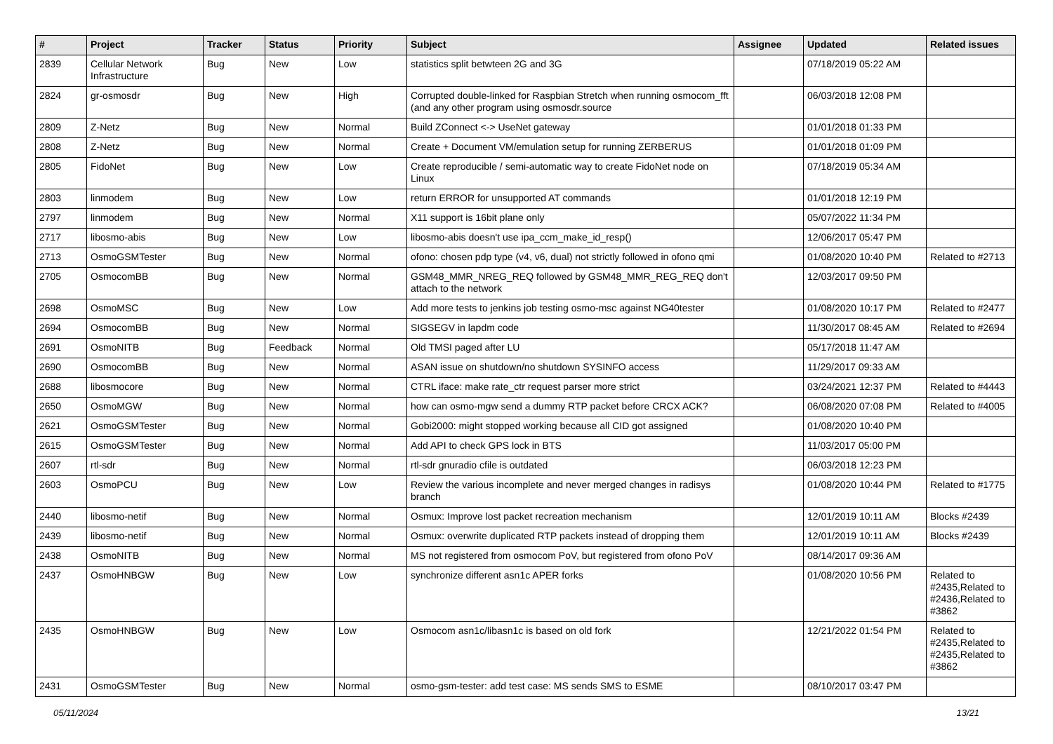| # | Project | Tracker | Status | Priority | Subject | Assignee | Updated | Related issues |
| --- | --- | --- | --- | --- | --- | --- | --- | --- |
| 2839 | Cellular Network Infrastructure | Bug | New | Low | statistics split betwteen 2G and 3G | | 07/18/2019 05:22 AM | |
| 2824 | gr-osmosdr | Bug | New | High | Corrupted double-linked for Raspbian Stretch when running osmocom_fft (and any other program using osmosdr.source | | 06/03/2018 12:08 PM | |
| 2809 | Z-Netz | Bug | New | Normal | Build ZConnect <-> UseNet gateway | | 01/01/2018 01:33 PM | |
| 2808 | Z-Netz | Bug | New | Normal | Create + Document VM/emulation setup for running ZERBERUS | | 01/01/2018 01:09 PM | |
| 2805 | FidoNet | Bug | New | Low | Create reproducible / semi-automatic way to create FidoNet node on Linux | | 07/18/2019 05:34 AM | |
| 2803 | linmodem | Bug | New | Low | return ERROR for unsupported AT commands | | 01/01/2018 12:19 PM | |
| 2797 | linmodem | Bug | New | Normal | X11 support is 16bit plane only | | 05/07/2022 11:34 PM | |
| 2717 | libosmo-abis | Bug | New | Low | libosmo-abis doesn't use ipa_ccm_make_id_resp() | | 12/06/2017 05:47 PM | |
| 2713 | OsmoGSMTester | Bug | New | Normal | ofono: chosen pdp type (v4, v6, dual) not strictly followed in ofono qmi | | 01/08/2020 10:40 PM | Related to #2713 |
| 2705 | OsmocomBB | Bug | New | Normal | GSM48_MMR_NREG_REQ followed by GSM48_MMR_REG_REQ don't attach to the network | | 12/03/2017 09:50 PM | |
| 2698 | OsmoMSC | Bug | New | Low | Add more tests to jenkins job testing osmo-msc against NG40tester | | 01/08/2020 10:17 PM | Related to #2477 |
| 2694 | OsmocomBB | Bug | New | Normal | SIGSEGV in lapdm code | | 11/30/2017 08:45 AM | Related to #2694 |
| 2691 | OsmoNITB | Bug | Feedback | Normal | Old TMSI paged after LU | | 05/17/2018 11:47 AM | |
| 2690 | OsmocomBB | Bug | New | Normal | ASAN issue on shutdown/no shutdown SYSINFO access | | 11/29/2017 09:33 AM | |
| 2688 | libosmocore | Bug | New | Normal | CTRL iface: make rate_ctr request parser more strict | | 03/24/2021 12:37 PM | Related to #4443 |
| 2650 | OsmoMGW | Bug | New | Normal | how can osmo-mgw send a dummy RTP packet before CRCX ACK? | | 06/08/2020 07:08 PM | Related to #4005 |
| 2621 | OsmoGSMTester | Bug | New | Normal | Gobi2000: might stopped working because all CID got assigned | | 01/08/2020 10:40 PM | |
| 2615 | OsmoGSMTester | Bug | New | Normal | Add API to check GPS lock in BTS | | 11/03/2017 05:00 PM | |
| 2607 | rtl-sdr | Bug | New | Normal | rtl-sdr gnuradio cfile is outdated | | 06/03/2018 12:23 PM | |
| 2603 | OsmoPCU | Bug | New | Low | Review the various incomplete and never merged changes in radisys branch | | 01/08/2020 10:44 PM | Related to #1775 |
| 2440 | libosmo-netif | Bug | New | Normal | Osmux: Improve lost packet recreation mechanism | | 12/01/2019 10:11 AM | Blocks #2439 |
| 2439 | libosmo-netif | Bug | New | Normal | Osmux: overwrite duplicated RTP packets instead of dropping them | | 12/01/2019 10:11 AM | Blocks #2439 |
| 2438 | OsmoNITB | Bug | New | Normal | MS not registered from osmocom PoV, but registered from ofono PoV | | 08/14/2017 09:36 AM | |
| 2437 | OsmoHNBGW | Bug | New | Low | synchronize different asn1c APER forks | | 01/08/2020 10:56 PM | Related to #2435,Related to #2436,Related to #3862 |
| 2435 | OsmoHNBGW | Bug | New | Low | Osmocom asn1c/libasn1c is based on old fork | | 12/21/2022 01:54 PM | Related to #2435,Related to #2435,Related to #3862 |
| 2431 | OsmoGSMTester | Bug | New | Normal | osmo-gsm-tester: add test case: MS sends SMS to ESME | | 08/10/2017 03:47 PM | |
05/11/2024 13/21